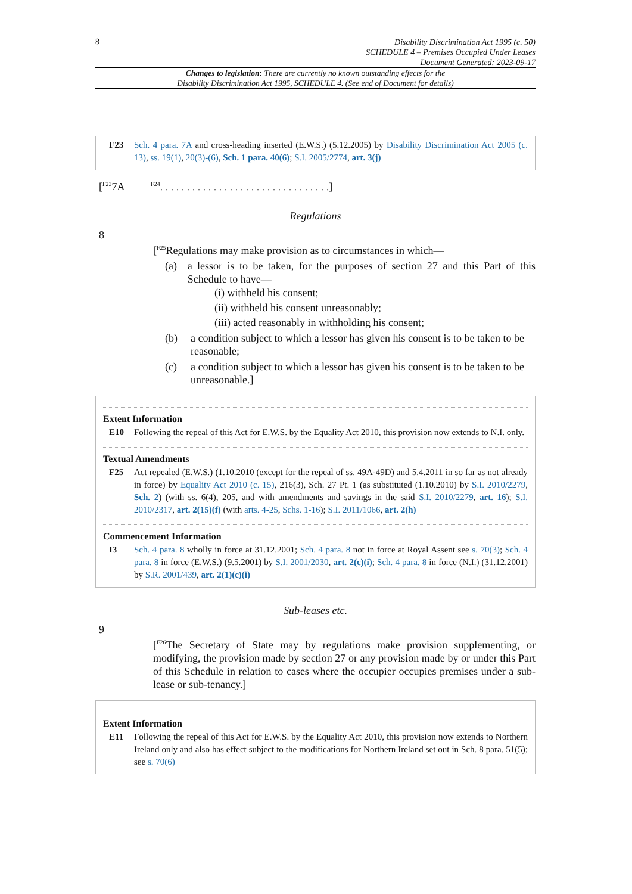8
Disability Discrimination Act 1995 (c. 50)
SCHEDULE 4 – Premises Occupied Under Leases
Document Generated: 2023-09-17
Changes to legislation: There are currently no known outstanding effects for the
Disability Discrimination Act 1995, SCHEDULE 4. (See end of Document for details)
F23 Sch. 4 para. 7A and cross-heading inserted (E.W.S.) (5.12.2005) by Disability Discrimination Act 2005 (c. 13), ss. 19(1), 20(3)-(6), Sch. 1 para. 40(6); S.I. 2005/2774, art. 3(j)
[<sup>F23</sup>7A <sup>F24</sup>. . . . . . . . . . . . . . . . . . . . . . . . . . . . . . . .]
Regulations
8
[<sup>F25</sup>Regulations may make provision as to circumstances in which—
(a) a lessor is to be taken, for the purposes of section 27 and this Part of this Schedule to have—
(i) withheld his consent;
(ii) withheld his consent unreasonably;
(iii) acted reasonably in withholding his consent;
(b) a condition subject to which a lessor has given his consent is to be taken to be reasonable;
(c) a condition subject to which a lessor has given his consent is to be taken to be unreasonable.]
Extent Information
E10 Following the repeal of this Act for E.W.S. by the Equality Act 2010, this provision now extends to N.I. only.
Textual Amendments
F25 Act repealed (E.W.S.) (1.10.2010 (except for the repeal of ss. 49A-49D) and 5.4.2011 in so far as not already in force) by Equality Act 2010 (c. 15), 216(3), Sch. 27 Pt. 1 (as substituted (1.10.2010) by S.I. 2010/2279, Sch. 2) (with ss. 6(4), 205, and with amendments and savings in the said S.I. 2010/2279, art. 16); S.I. 2010/2317, art. 2(15)(f) (with arts. 4-25, Schs. 1-16); S.I. 2011/1066, art. 2(h)
Commencement Information
I3 Sch. 4 para. 8 wholly in force at 31.12.2001; Sch. 4 para. 8 not in force at Royal Assent see s. 70(3); Sch. 4 para. 8 in force (E.W.S.) (9.5.2001) by S.I. 2001/2030, art. 2(c)(i); Sch. 4 para. 8 in force (N.I.) (31.12.2001) by S.R. 2001/439, art. 2(1)(c)(i)
Sub-leases etc.
9
[<sup>F26</sup>The Secretary of State may by regulations make provision supplementing, or modifying, the provision made by section 27 or any provision made by or under this Part of this Schedule in relation to cases where the occupier occupies premises under a sub-lease or sub-tenancy.]
Extent Information
E11 Following the repeal of this Act for E.W.S. by the Equality Act 2010, this provision now extends to Northern Ireland only and also has effect subject to the modifications for Northern Ireland set out in Sch. 8 para. 51(5); see s. 70(6)